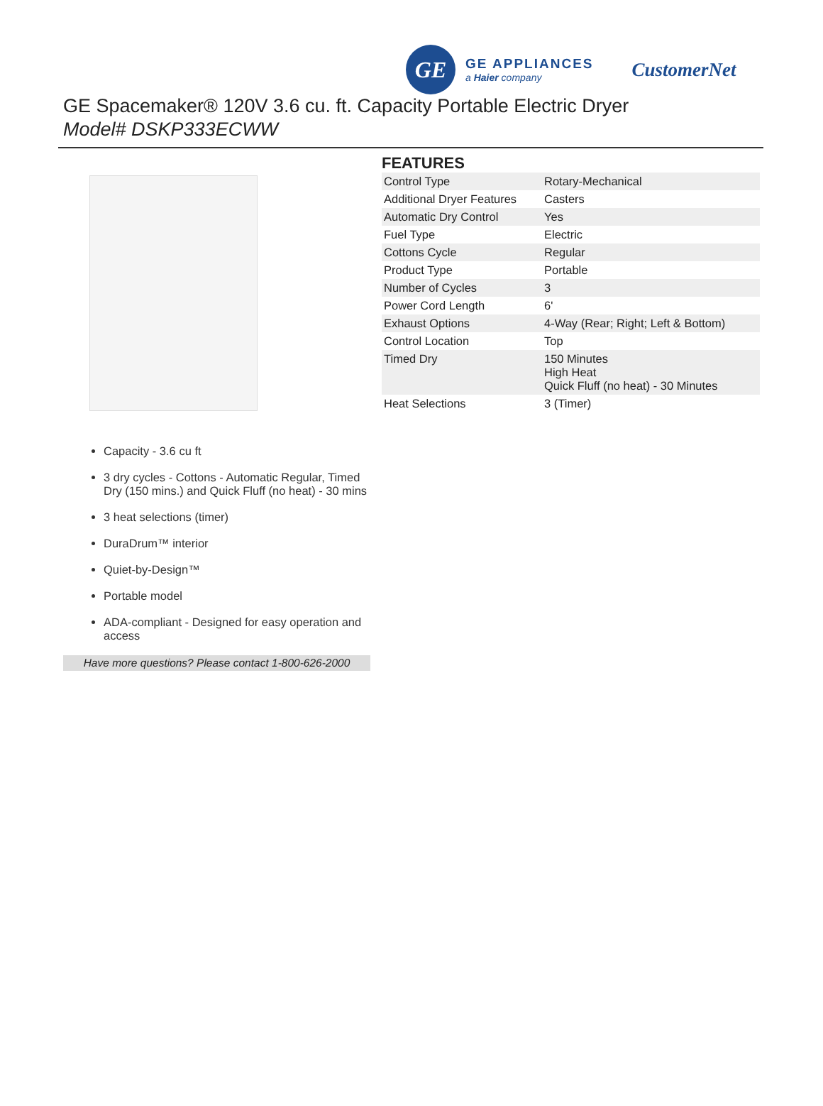GE
GE APPLIANCES
a Haier company
CustomerNet
GE Spacemaker® 120V 3.6 cu. ft. Capacity Portable Electric Dryer
Model# DSKP333ECWW
FEATURES
| Control Type | Rotary-Mechanical |
| Additional Dryer Features | Casters |
| Automatic Dry Control | Yes |
| Fuel Type | Electric |
| Cottons Cycle | Regular |
| Product Type | Portable |
| Number of Cycles | 3 |
| Power Cord Length | 6' |
| Exhaust Options | 4-Way (Rear; Right; Left & Bottom) |
| Control Location | Top |
| Timed Dry | 150 Minutes High Heat Quick Fluff (no heat) - 30 Minutes |
| Heat Selections | 3 (Timer) |
Capacity - 3.6 cu ft
3 dry cycles - Cottons - Automatic Regular, Timed Dry (150 mins.) and Quick Fluff (no heat) - 30 mins
3 heat selections (timer)
DuraDrum™ interior
Quiet-by-Design™
Portable model
ADA-compliant - Designed for easy operation and access
Have more questions? Please contact 1-800-626-2000